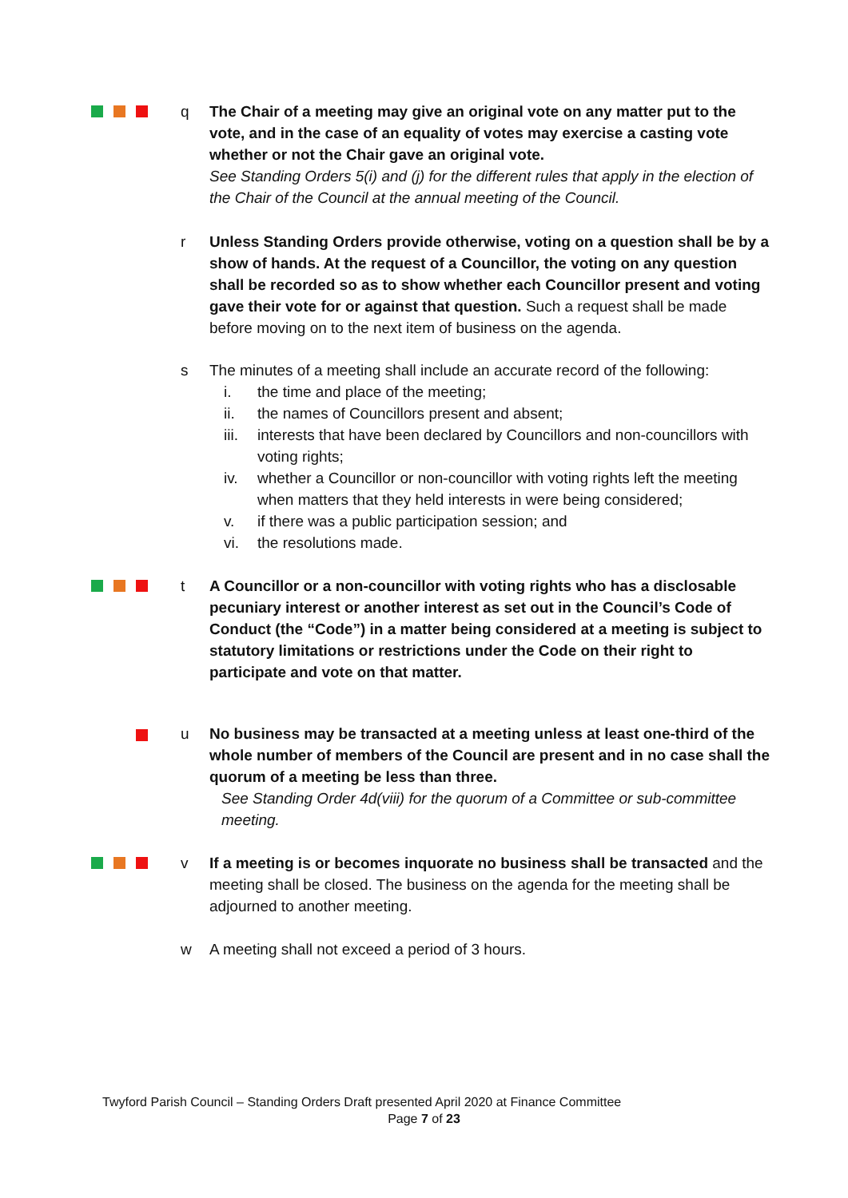q The Chair of a meeting may give an original vote on any matter put to the vote, and in the case of an equality of votes may exercise a casting vote whether or not the Chair gave an original vote.
See Standing Orders 5(i) and (j) for the different rules that apply in the election of the Chair of the Council at the annual meeting of the Council.
r Unless Standing Orders provide otherwise, voting on a question shall be by a show of hands. At the request of a Councillor, the voting on any question shall be recorded so as to show whether each Councillor present and voting gave their vote for or against that question. Such a request shall be made before moving on to the next item of business on the agenda.
s The minutes of a meeting shall include an accurate record of the following:
i. the time and place of the meeting;
ii. the names of Councillors present and absent;
iii. interests that have been declared by Councillors and non-councillors with voting rights;
iv. whether a Councillor or non-councillor with voting rights left the meeting when matters that they held interests in were being considered;
v. if there was a public participation session; and
vi. the resolutions made.
t A Councillor or a non-councillor with voting rights who has a disclosable pecuniary interest or another interest as set out in the Council’s Code of Conduct (the “Code”) in a matter being considered at a meeting is subject to statutory limitations or restrictions under the Code on their right to participate and vote on that matter.
u No business may be transacted at a meeting unless at least one-third of the whole number of members of the Council are present and in no case shall the quorum of a meeting be less than three.
See Standing Order 4d(viii) for the quorum of a Committee or sub-committee meeting.
v If a meeting is or becomes inquorate no business shall be transacted and the meeting shall be closed. The business on the agenda for the meeting shall be adjourned to another meeting.
w A meeting shall not exceed a period of 3 hours.
Twyford Parish Council – Standing Orders Draft presented April 2020 at Finance Committee
Page 7 of 23